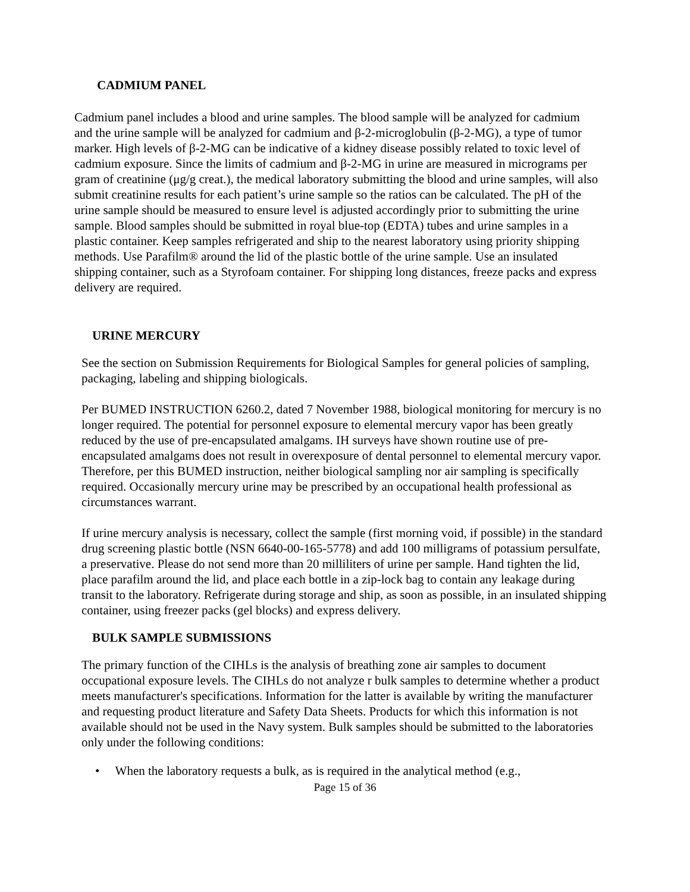CADMIUM PANEL
Cadmium panel includes a blood and urine samples. The blood sample will be analyzed for cadmium and the urine sample will be analyzed for cadmium and β-2-microglobulin (β-2-MG), a type of tumor marker. High levels of β-2-MG can be indicative of a kidney disease possibly related to toxic level of cadmium exposure. Since the limits of cadmium and β-2-MG in urine are measured in micrograms per gram of creatinine (μg/g creat.), the medical laboratory submitting the blood and urine samples, will also submit creatinine results for each patient’s urine sample so the ratios can be calculated. The pH of the urine sample should be measured to ensure level is adjusted accordingly prior to submitting the urine sample. Blood samples should be submitted in royal blue-top (EDTA) tubes and urine samples in a plastic container. Keep samples refrigerated and ship to the nearest laboratory using priority shipping methods. Use Parafilm® around the lid of the plastic bottle of the urine sample. Use an insulated shipping container, such as a Styrofoam container. For shipping long distances, freeze packs and express delivery are required.
URINE MERCURY
See the section on Submission Requirements for Biological Samples for general policies of sampling, packaging, labeling and shipping biologicals.
Per BUMED INSTRUCTION 6260.2, dated 7 November 1988, biological monitoring for mercury is no longer required. The potential for personnel exposure to elemental mercury vapor has been greatly reduced by the use of pre-encapsulated amalgams. IH surveys have shown routine use of pre-encapsulated amalgams does not result in overexposure of dental personnel to elemental mercury vapor. Therefore, per this BUMED instruction, neither biological sampling nor air sampling is specifically required. Occasionally mercury urine may be prescribed by an occupational health professional as circumstances warrant.
If urine mercury analysis is necessary, collect the sample (first morning void, if possible) in the standard drug screening plastic bottle (NSN 6640-00-165-5778) and add 100 milligrams of potassium persulfate, a preservative. Please do not send more than 20 milliliters of urine per sample. Hand tighten the lid, place parafilm around the lid, and place each bottle in a zip-lock bag to contain any leakage during transit to the laboratory. Refrigerate during storage and ship, as soon as possible, in an insulated shipping container, using freezer packs (gel blocks) and express delivery.
BULK SAMPLE SUBMISSIONS
The primary function of the CIHLs is the analysis of breathing zone air samples to document occupational exposure levels. The CIHLs do not analyze r bulk samples to determine whether a product meets manufacturer's specifications. Information for the latter is available by writing the manufacturer and requesting product literature and Safety Data Sheets. Products for which this information is not available should not be used in the Navy system. Bulk samples should be submitted to the laboratories only under the following conditions:
• When the laboratory requests a bulk, as is required in the analytical method (e.g.,
Page 15 of 36